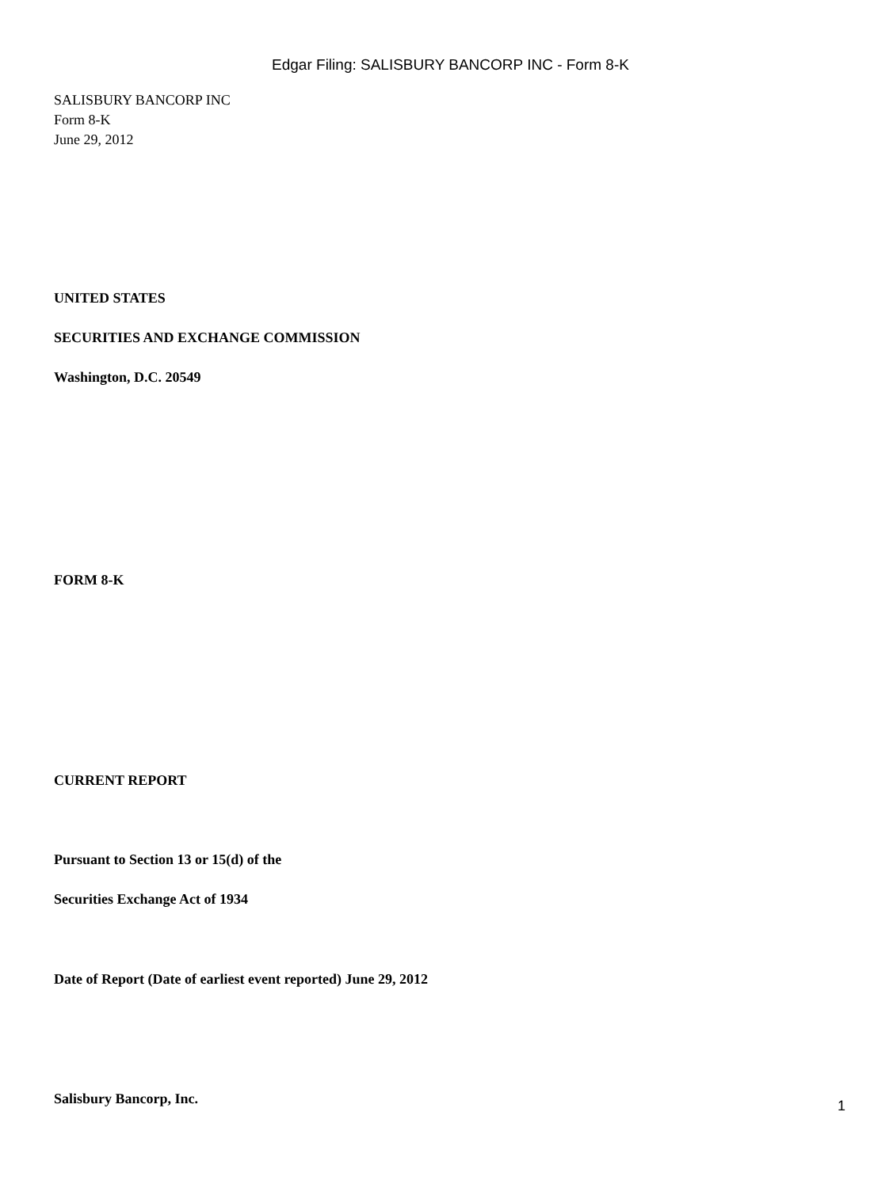Edgar Filing: SALISBURY BANCORP INC - Form 8-K
SALISBURY BANCORP INC
Form 8-K
June 29, 2012
UNITED STATES
SECURITIES AND EXCHANGE COMMISSION
Washington, D.C. 20549
FORM 8-K
CURRENT REPORT
Pursuant to Section 13 or 15(d) of the
Securities Exchange Act of 1934
Date of Report (Date of earliest event reported) June 29, 2012
Salisbury Bancorp, Inc. 1